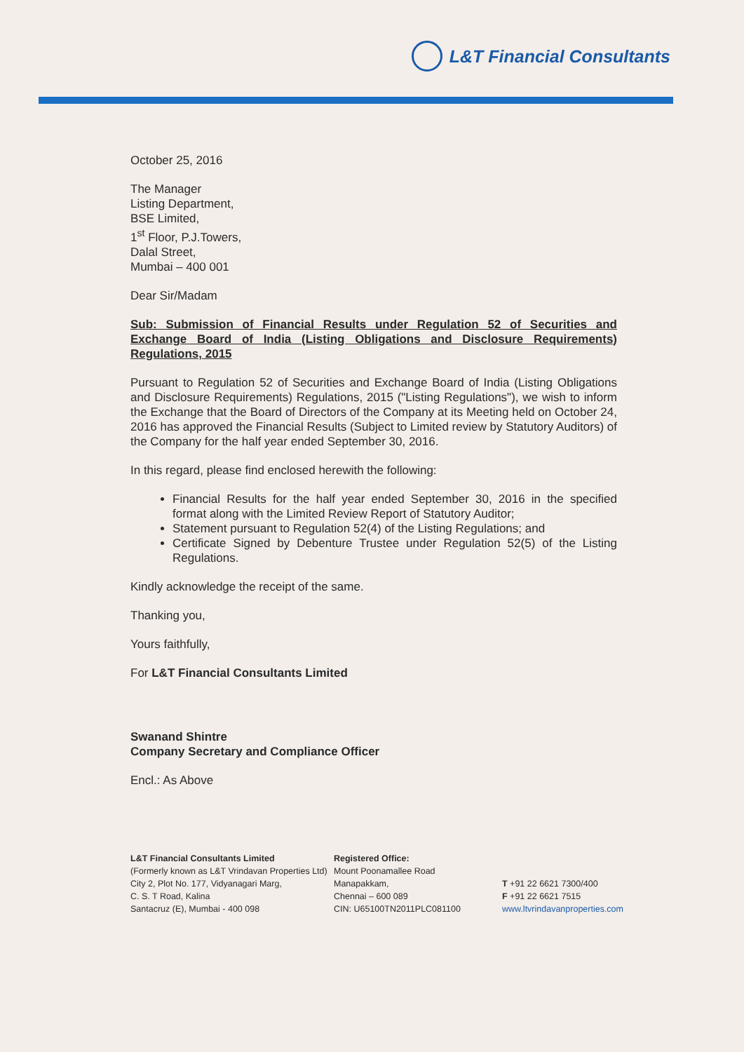L&T Financial Consultants
October 25, 2016
The Manager
Listing Department,
BSE Limited,
1<sup>st</sup> Floor, P.J.Towers,
Dalal Street,
Mumbai – 400 001
Dear Sir/Madam
Sub: Submission of Financial Results under Regulation 52 of Securities and Exchange Board of India (Listing Obligations and Disclosure Requirements) Regulations, 2015
Pursuant to Regulation 52 of Securities and Exchange Board of India (Listing Obligations and Disclosure Requirements) Regulations, 2015 ("Listing Regulations"), we wish to inform the Exchange that the Board of Directors of the Company at its Meeting held on October 24, 2016 has approved the Financial Results (Subject to Limited review by Statutory Auditors) of the Company for the half year ended September 30, 2016.
In this regard, please find enclosed herewith the following:
Financial Results for the half year ended September 30, 2016 in the specified format along with the Limited Review Report of Statutory Auditor;
Statement pursuant to Regulation 52(4) of the Listing Regulations; and
Certificate Signed by Debenture Trustee under Regulation 52(5) of the Listing Regulations.
Kindly acknowledge the receipt of the same.
Thanking you,
Yours faithfully,
For L&T Financial Consultants Limited
Swanand Shintre
Company Secretary and Compliance Officer
Encl.: As Above
L&T Financial Consultants Limited
(Formerly known as L&T Vrindavan Properties Ltd)
City 2, Plot No. 177, Vidyanagari Marg,
C. S. T Road, Kalina
Santacruz (E), Mumbai - 400 098
Registered Office:
Mount Poonamallee Road
Manapakkam,
Chennai – 600 089
CIN: U65100TN2011PLC081100
T +91 22 6621 7300/400
F +91 22 6621 7515
www.ltvrindavanproperties.com